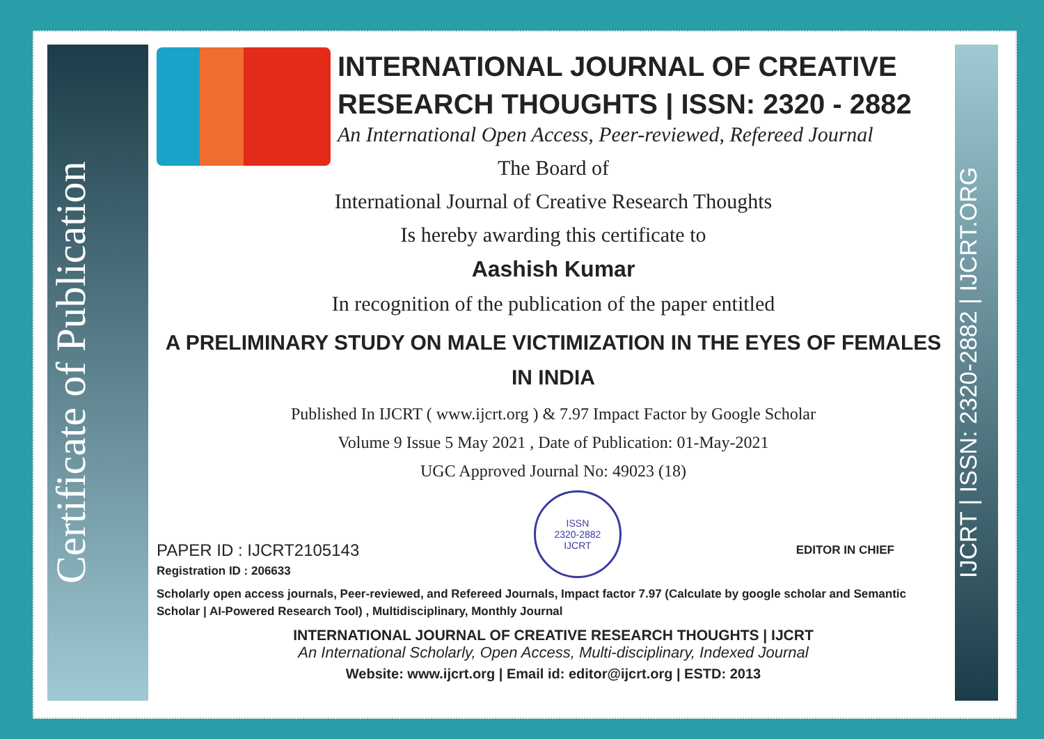Certificate of Publication
IJCRT | ISSN: 2320-2882 | IJCRT.ORG
INTERNATIONAL JOURNAL OF CREATIVE
RESEARCH THOUGHTS | ISSN: 2320 - 2882
An International Open Access, Peer-reviewed, Refereed Journal
The Board of
International Journal of Creative Research Thoughts
Is hereby awarding this certificate to
Aashish Kumar
In recognition of the publication of the paper entitled
A PRELIMINARY STUDY ON MALE VICTIMIZATION IN THE EYES OF FEMALES IN INDIA
Published In IJCRT ( www.ijcrt.org ) & 7.97 Impact Factor by Google Scholar
Volume 9 Issue 5 May 2021 , Date of Publication: 01-May-2021
UGC Approved Journal No: 49023 (18)
PAPER ID : IJCRT2105143
Registration ID : 206633
ISSN
2320-2882
IJCRT
EDITOR IN CHIEF
Scholarly open access journals, Peer-reviewed, and Refereed Journals, Impact factor 7.97 (Calculate by google scholar and Semantic Scholar | AI-Powered Research Tool) , Multidisciplinary, Monthly Journal
INTERNATIONAL JOURNAL OF CREATIVE RESEARCH THOUGHTS | IJCRT
An International Scholarly, Open Access, Multi-disciplinary, Indexed Journal
Website: www.ijcrt.org | Email id: editor@ijcrt.org | ESTD: 2013